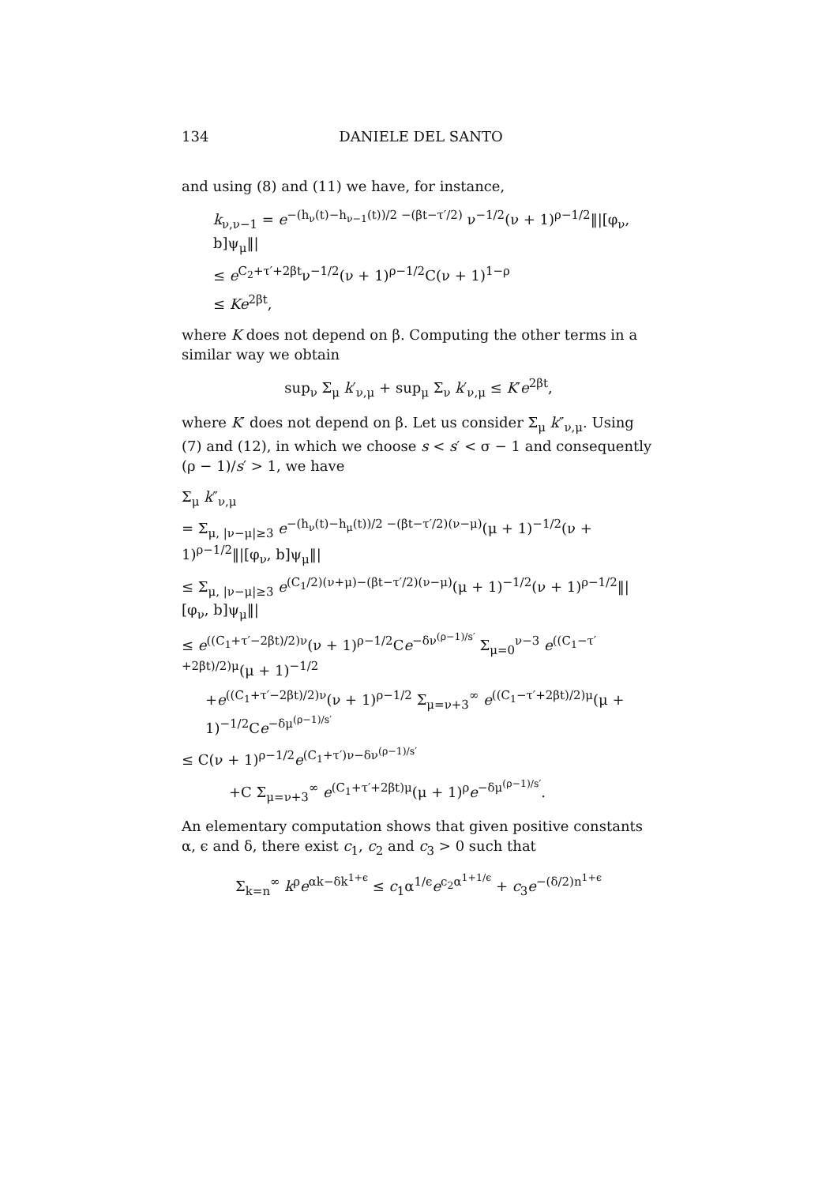134 DANIELE DEL SANTO
and using (8) and (11) we have, for instance,
k<sub>ν,ν−1</sub> = e<sup>−(h<sub>ν</sub>(t)−h<sub>ν−1</sub>(t))/2 −(βt−τ′/2)</sup> ν<sup>−1/2</sup>(ν + 1)<sup>ρ−1/2</sup>‖|[φ<sub>ν</sub>, b]ψ<sub>μ</sub>‖|
≤ e<sup>C<sub>2</sub>+τ′+2βt</sup>ν<sup>−1/2</sup>(ν + 1)<sup>ρ−1/2</sup>C(ν + 1)<sup>1−ρ</sup>
≤ Ke<sup>2βt</sup>,
where K does not depend on β. Computing the other terms in a similar way we obtain
sup<sub>ν</sub> Σ<sub>μ</sub> k′<sub>ν,μ</sub> + sup<sub>μ</sub> Σ<sub>ν</sub> k′<sub>ν,μ</sub> ≤ K′e<sup>2βt</sup>,
where K′ does not depend on β. Let us consider Σ<sub>μ</sub> k″<sub>ν,μ</sub>. Using (7) and (12), in which we choose s < s′ < σ − 1 and consequently (ρ − 1)/s′ > 1, we have
Σ<sub>μ</sub> k″<sub>ν,μ</sub>
= Σ<sub>μ, |ν−μ|≥3</sub> e<sup>−(h<sub>ν</sub>(t)−h<sub>μ</sub>(t))/2 −(βt−τ′/2)(ν−μ)</sup>(μ + 1)<sup>−1/2</sup>(ν + 1)<sup>ρ−1/2</sup>‖|[φ<sub>ν</sub>, b]ψ<sub>μ</sub>‖|
≤ Σ<sub>μ, |ν−μ|≥3</sub> e<sup>(C<sub>1</sub>/2)(ν+μ)−(βt−τ′/2)(ν−μ)</sup>(μ + 1)<sup>−1/2</sup>(ν + 1)<sup>ρ−1/2</sup>‖|[φ<sub>ν</sub>, b]ψ<sub>μ</sub>‖|
≤ e<sup>((C<sub>1</sub>+τ′−2βt)/2)ν</sup>(ν + 1)<sup>ρ−1/2</sup>Ce<sup>−δν<sup>(ρ−1)/s′</sup></sup> Σ<sub>μ=0</sub><sup>ν−3</sup> e<sup>((C<sub>1</sub>−τ′+2βt)/2)μ</sup>(μ + 1)<sup>−1/2</sup>
+e<sup>((C<sub>1</sub>+τ′−2βt)/2)ν</sup>(ν + 1)<sup>ρ−1/2</sup> Σ<sub>μ=ν+3</sub><sup>∞</sup> e<sup>((C<sub>1</sub>−τ′+2βt)/2)μ</sup>(μ + 1)<sup>−1/2</sup>Ce<sup>−δμ<sup>(ρ−1)/s′</sup></sup>
≤ C(ν + 1)<sup>ρ−1/2</sup>e<sup>(C<sub>1</sub>+τ′)ν−δν<sup>(ρ−1)/s′</sup></sup>
+C Σ<sub>μ=ν+3</sub><sup>∞</sup> e<sup>(C<sub>1</sub>+τ′+2βt)μ</sup>(μ + 1)<sup>ρ</sup>e<sup>−δμ<sup>(ρ−1)/s′</sup></sup>.
An elementary computation shows that given positive constants α, ϵ and δ, there exist c<sub>1</sub>, c<sub>2</sub> and c<sub>3</sub> > 0 such that
Σ<sub>k=n</sub><sup>∞</sup> k<sup>ρ</sup>e<sup>αk−δk<sup>1+ϵ</sup></sup> ≤ c<sub>1</sub>α<sup>1/ϵ</sup>e<sup>c<sub>2</sub>α<sup>1+1/ϵ</sup></sup> + c<sub>3</sub>e<sup>−(δ/2)n<sup>1+ϵ</sup></sup>